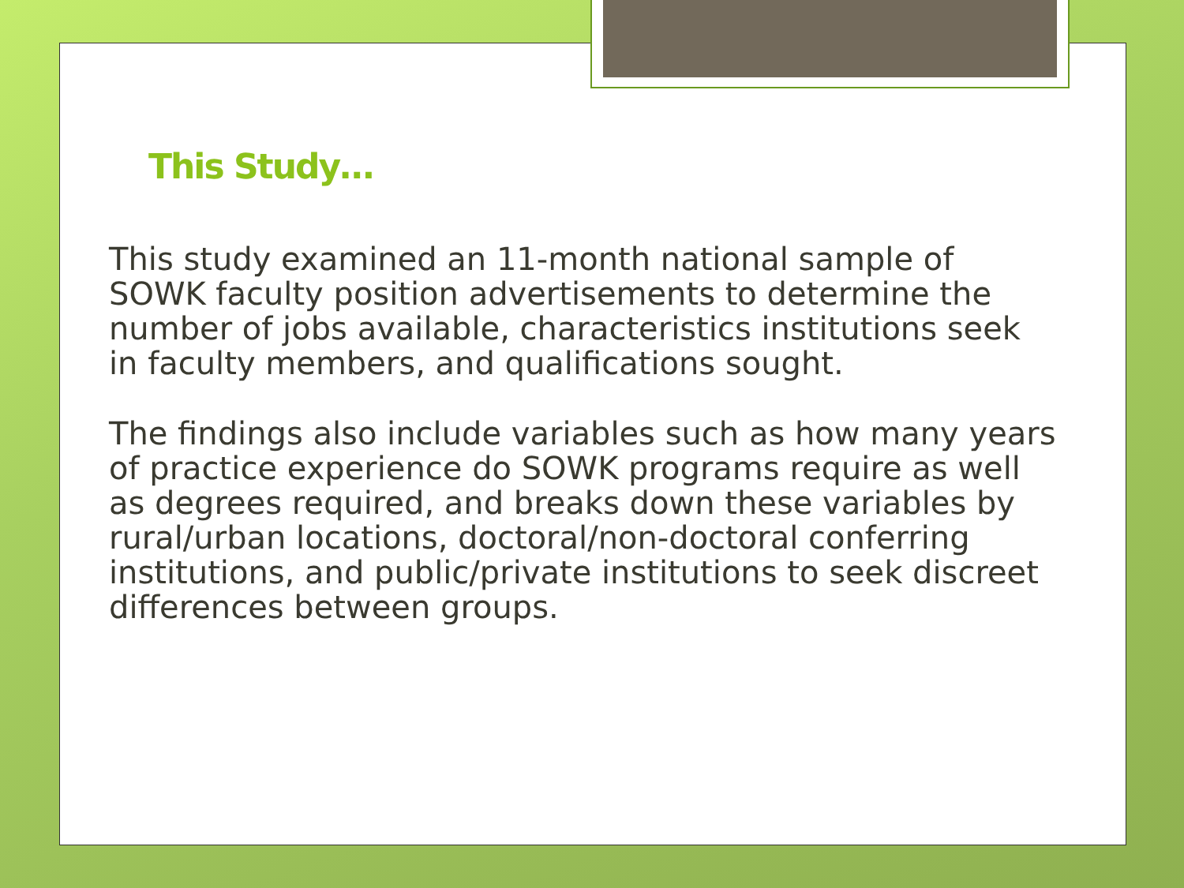This Study…
This study examined an 11-month national sample of SOWK faculty position advertisements to determine the number of jobs available, characteristics institutions seek in faculty members, and qualifications sought.
The findings also include variables such as how many years of practice experience do SOWK programs require as well as degrees required, and breaks down these variables by rural/urban locations, doctoral/non-doctoral conferring institutions, and public/private institutions to seek discreet differences between groups.